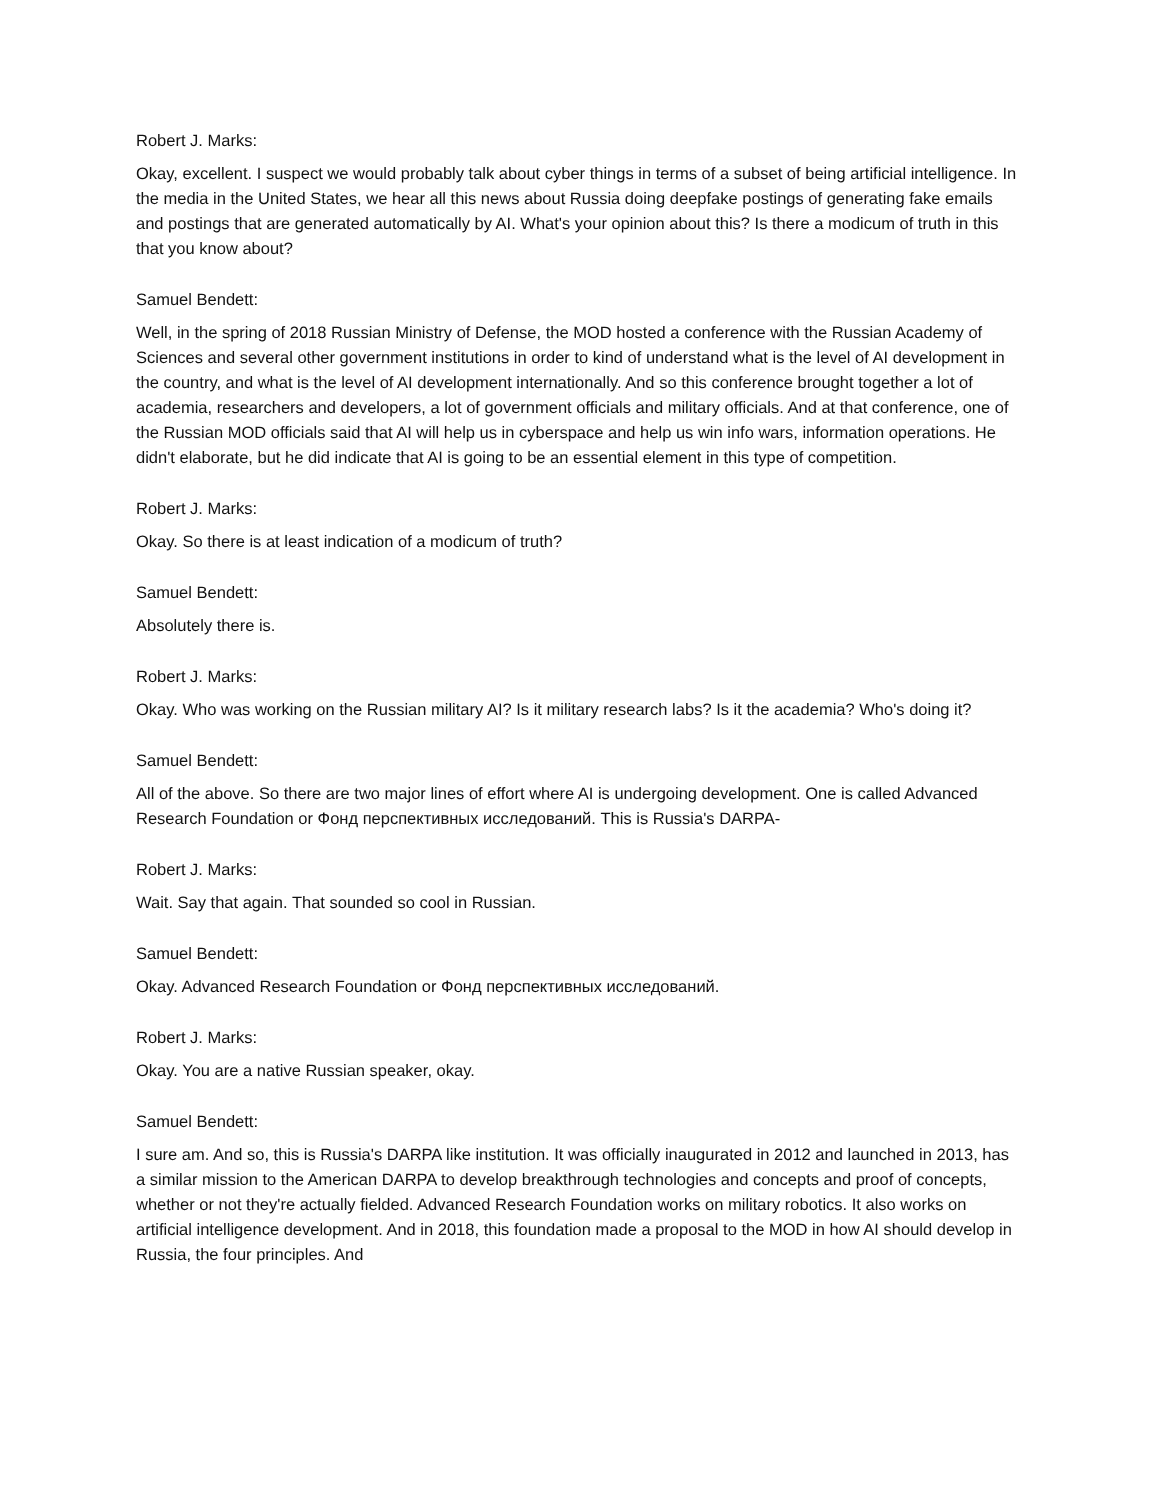Robert J. Marks:
Okay, excellent. I suspect we would probably talk about cyber things in terms of a subset of being artificial intelligence. In the media in the United States, we hear all this news about Russia doing deepfake postings of generating fake emails and postings that are generated automatically by AI. What's your opinion about this? Is there a modicum of truth in this that you know about?
Samuel Bendett:
Well, in the spring of 2018 Russian Ministry of Defense, the MOD hosted a conference with the Russian Academy of Sciences and several other government institutions in order to kind of understand what is the level of AI development in the country, and what is the level of AI development internationally. And so this conference brought together a lot of academia, researchers and developers, a lot of government officials and military officials. And at that conference, one of the Russian MOD officials said that AI will help us in cyberspace and help us win info wars, information operations. He didn't elaborate, but he did indicate that AI is going to be an essential element in this type of competition.
Robert J. Marks:
Okay. So there is at least indication of a modicum of truth?
Samuel Bendett:
Absolutely there is.
Robert J. Marks:
Okay. Who was working on the Russian military AI? Is it military research labs? Is it the academia? Who's doing it?
Samuel Bendett:
All of the above. So there are two major lines of effort where AI is undergoing development. One is called Advanced Research Foundation or Фонд перспективных исследований. This is Russia's DARPA-
Robert J. Marks:
Wait. Say that again. That sounded so cool in Russian.
Samuel Bendett:
Okay. Advanced Research Foundation or Фонд перспективных исследований.
Robert J. Marks:
Okay. You are a native Russian speaker, okay.
Samuel Bendett:
I sure am. And so, this is Russia's DARPA like institution. It was officially inaugurated in 2012 and launched in 2013, has a similar mission to the American DARPA to develop breakthrough technologies and concepts and proof of concepts, whether or not they're actually fielded. Advanced Research Foundation works on military robotics. It also works on artificial intelligence development. And in 2018, this foundation made a proposal to the MOD in how AI should develop in Russia, the four principles. And